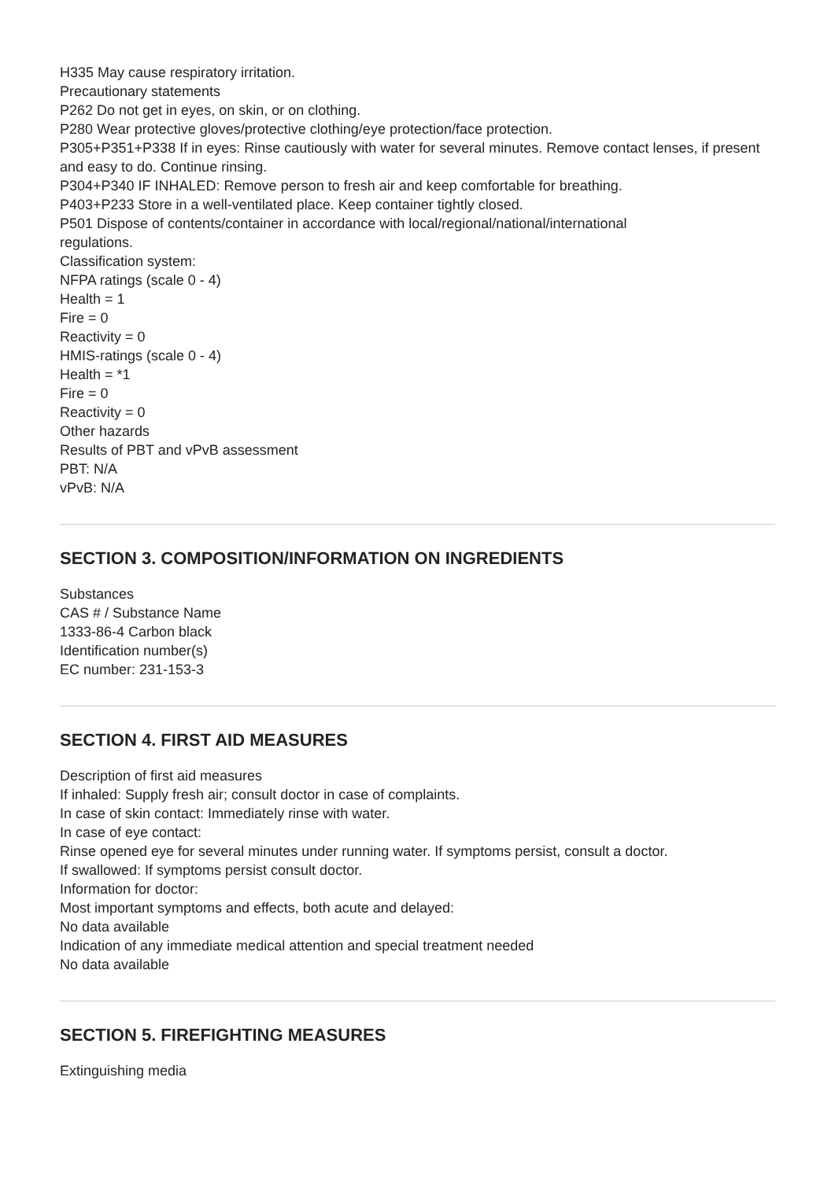H335 May cause respiratory irritation.
Precautionary statements
P262 Do not get in eyes, on skin, or on clothing.
P280 Wear protective gloves/protective clothing/eye protection/face protection.
P305+P351+P338 If in eyes: Rinse cautiously with water for several minutes. Remove contact lenses, if present
and easy to do. Continue rinsing.
P304+P340 IF INHALED: Remove person to fresh air and keep comfortable for breathing.
P403+P233 Store in a well-ventilated place. Keep container tightly closed.
P501 Dispose of contents/container in accordance with local/regional/national/international
regulations.
Classification system:
NFPA ratings (scale 0 - 4)
Health = 1
Fire = 0
Reactivity = 0
HMIS-ratings (scale 0 - 4)
Health = *1
Fire = 0
Reactivity = 0
Other hazards
Results of PBT and vPvB assessment
PBT: N/A
vPvB: N/A
SECTION 3. COMPOSITION/INFORMATION ON INGREDIENTS
Substances
CAS # / Substance Name
1333-86-4 Carbon black
Identification number(s)
EC number: 231-153-3
SECTION 4. FIRST AID MEASURES
Description of first aid measures
If inhaled: Supply fresh air; consult doctor in case of complaints.
In case of skin contact: Immediately rinse with water.
In case of eye contact:
Rinse opened eye for several minutes under running water. If symptoms persist, consult a doctor.
If swallowed: If symptoms persist consult doctor.
Information for doctor:
Most important symptoms and effects, both acute and delayed:
No data available
Indication of any immediate medical attention and special treatment needed
No data available
SECTION 5. FIREFIGHTING MEASURES
Extinguishing media